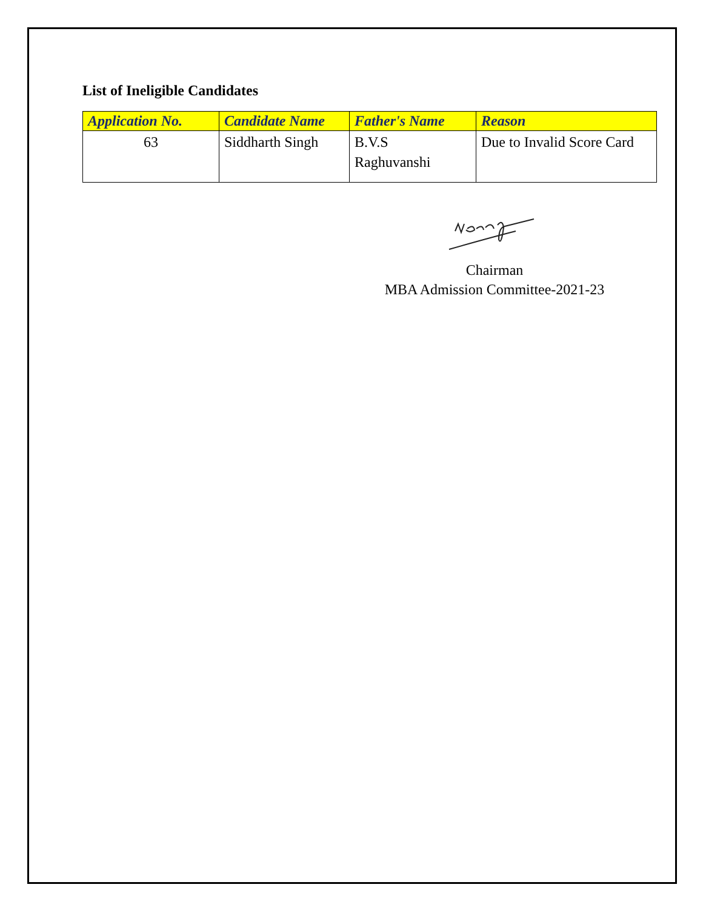List of Ineligible Candidates
| Application No. | Candidate Name | Father's Name | Reason |
| --- | --- | --- | --- |
| 63 | Siddharth Singh | B.V.S Raghuvanshi | Due to Invalid Score Card |
Chairman
MBA Admission Committee-2021-23